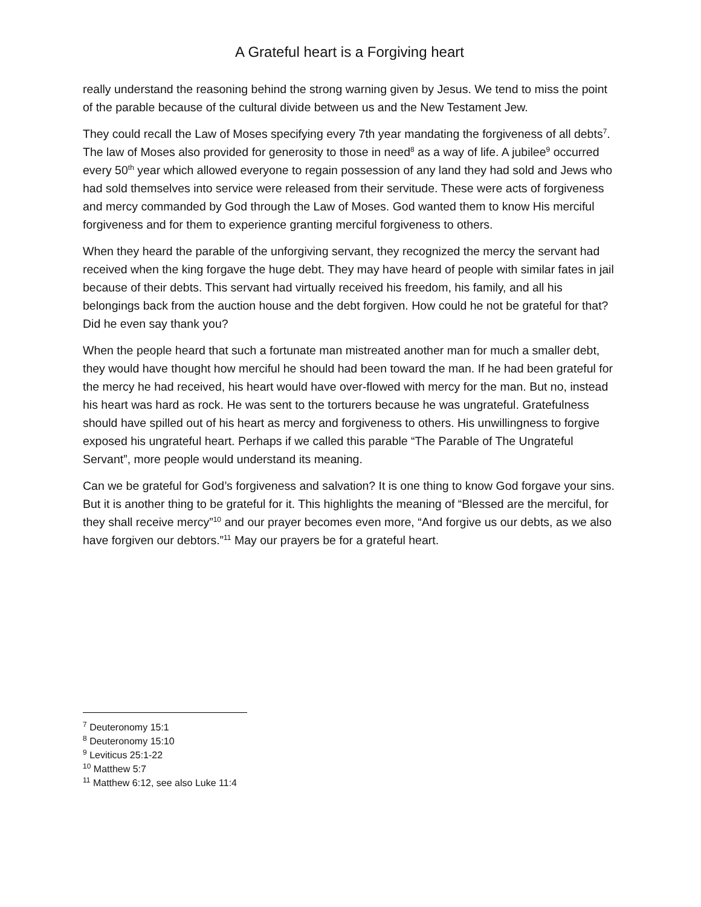A Grateful heart is a Forgiving heart
really understand the reasoning behind the strong warning given by Jesus. We tend to miss the point of the parable because of the cultural divide between us and the New Testament Jew.
They could recall the Law of Moses specifying every 7th year mandating the forgiveness of all debts<sup>7</sup>. The law of Moses also provided for generosity to those in need<sup>8</sup> as a way of life. A jubilee<sup>9</sup> occurred every 50<sup>th</sup> year which allowed everyone to regain possession of any land they had sold and Jews who had sold themselves into service were released from their servitude. These were acts of forgiveness and mercy commanded by God through the Law of Moses. God wanted them to know His merciful forgiveness and for them to experience granting merciful forgiveness to others.
When they heard the parable of the unforgiving servant, they recognized the mercy the servant had received when the king forgave the huge debt. They may have heard of people with similar fates in jail because of their debts. This servant had virtually received his freedom, his family, and all his belongings back from the auction house and the debt forgiven. How could he not be grateful for that? Did he even say thank you?
When the people heard that such a fortunate man mistreated another man for much a smaller debt, they would have thought how merciful he should had been toward the man. If he had been grateful for the mercy he had received, his heart would have over-flowed with mercy for the man. But no, instead his heart was hard as rock. He was sent to the torturers because he was ungrateful. Gratefulness should have spilled out of his heart as mercy and forgiveness to others. His unwillingness to forgive exposed his ungrateful heart. Perhaps if we called this parable “The Parable of The Ungrateful Servant”, more people would understand its meaning.
Can we be grateful for God’s forgiveness and salvation? It is one thing to know God forgave your sins. But it is another thing to be grateful for it. This highlights the meaning of “Blessed are the merciful, for they shall receive mercy”<sup>10</sup> and our prayer becomes even more, “And forgive us our debts, as we also have forgiven our debtors.”<sup>11</sup> May our prayers be for a grateful heart.
<sup>7</sup> Deuteronomy 15:1
<sup>8</sup> Deuteronomy 15:10
<sup>9</sup> Leviticus 25:1-22
<sup>10</sup> Matthew 5:7
<sup>11</sup> Matthew 6:12, see also Luke 11:4